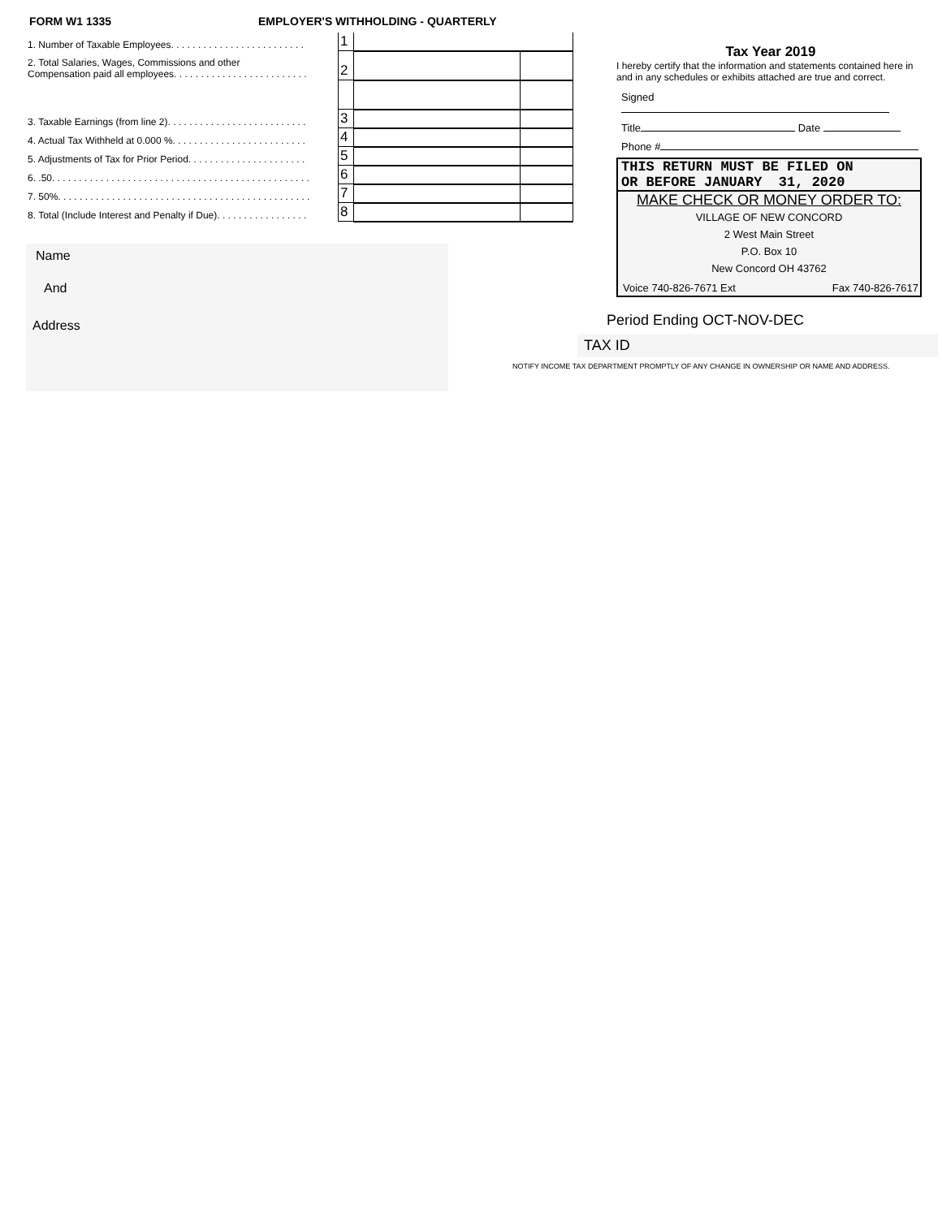FORM W1 1335 EMPLOYER'S WITHHOLDING - QUARTERLY
| 1. Number of Taxable Employees. . . . . . . . . . . . . . . . . . . . . . . . . | 1 | | |
| 2. Total Salaries, Wages, Commissions and other Compensation paid all employees. . . . . . . . . . . . . . . . . . . . . . . . . | 2 | | |
| 3. Taxable Earnings (from line 2). . . . . . . . . . . . . . . . . . . . . . . . . . | 3 | | |
| 4. Actual Tax Withheld at 0.000 %. . . . . . . . . . . . . . . . . . . . . . . . . | 4 | | |
| 5. Adjustments of Tax for Prior Period. . . . . . . . . . . . . . . . . . . . . . | 5 | | |
| 6. .50. . . . . . . . . . . . . . . . . . . . . . . . . . . . . . . . . . . . . . . . . . . . . . . . | 6 | | |
| 7. 50%. . . . . . . . . . . . . . . . . . . . . . . . . . . . . . . . . . . . . . . . . . . . . . . | 7 | | |
| 8. Total (Include Interest and Penalty if Due). . . . . . . . . . . . . . . . . | 8 | | |
Name
And
Address
Tax Year 2019
I hereby certify that the information and statements contained here in and in any schedules or exhibits attached are true and correct.
Signed
Title Date
Phone #
THIS RETURN MUST BE FILED ON
OR BEFORE JANUARY 31, 2020
MAKE CHECK OR MONEY ORDER TO:
VILLAGE OF NEW CONCORD
2 West Main Street
P.O. Box 10
New Concord OH 43762
Voice 740-826-7671 Ext Fax 740-826-7617
Period Ending OCT-NOV-DEC
TAX ID
NOTIFY INCOME TAX DEPARTMENT PROMPTLY OF ANY CHANGE IN OWNERSHIP OR NAME AND ADDRESS.